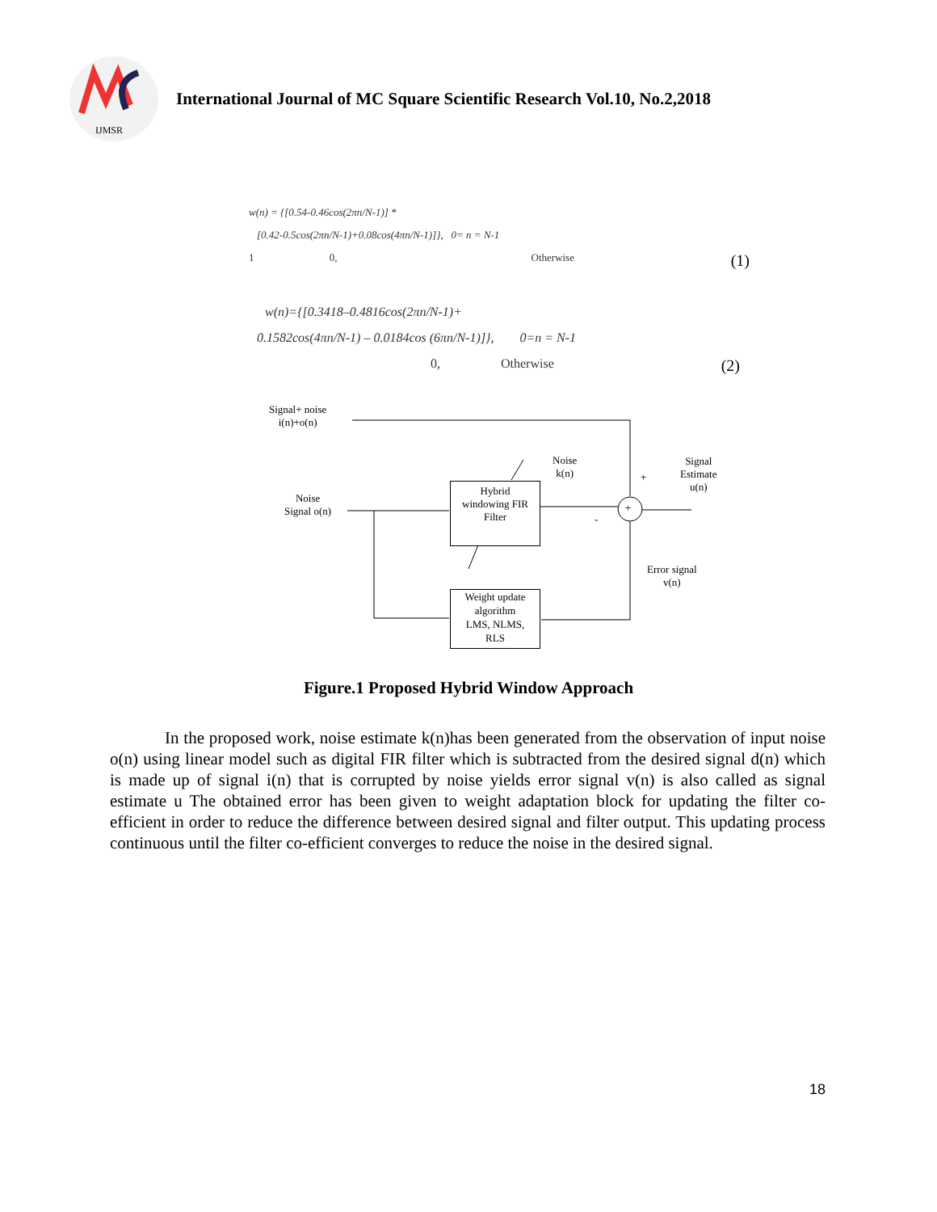IJMSR
International Journal of MC Square Scientific Research Vol.10, No.2,2018
w(n) = {[0.54-0.46cos(2πn/N-1)] *
[0.42-0.5cos(2πn/N-1)+0.08cos(4πn/N-1)]}, 0= n = N-1
1 0, Otherwise (1)
w(n)={[0.3418–0.4816cos(2πn/N-1)+
0.1582cos(4πn/N-1) – 0.0184cos (6πn/N-1)]}, 0=n = N-1
0, Otherwise (2)
Signal+ noise
i(n)+o(n)
Noise
Signal o(n)
Noise
k(n)
+
-
+
Signal
Estimate
u(n)
Error signal
v(n)
Hybrid
windowing FIR
Filter
Weight update
algorithm
LMS, NLMS,
RLS
Figure.1 Proposed Hybrid Window Approach
In the proposed work, noise estimate k(n)has been generated from the observation of input noise o(n) using linear model such as digital FIR filter which is subtracted from the desired signal d(n) which is made up of signal i(n) that is corrupted by noise yields error signal v(n) is also called as signal estimate u The obtained error has been given to weight adaptation block for updating the filter co-efficient in order to reduce the difference between desired signal and filter output. This updating process continuous until the filter co-efficient converges to reduce the noise in the desired signal.
18